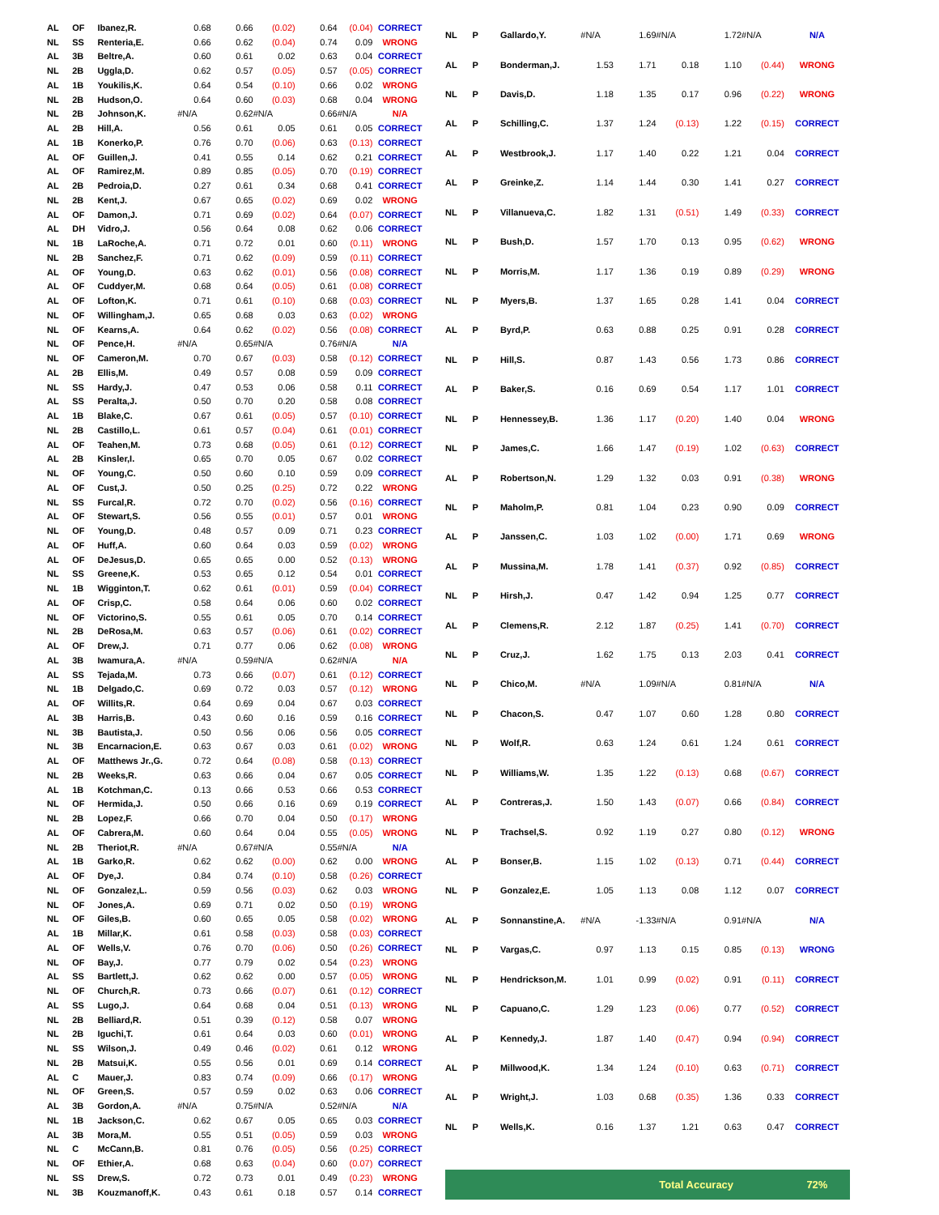| AL | OF | Ibanez,R. | 0.68 | 0.66 | (0.02) | 0.64 | (0.04) | CORRECT |
| NL | SS | Renteria,E. | 0.66 | 0.62 | (0.04) | 0.74 | 0.09 | WRONG |
| AL | 3B | Beltre,A. | 0.60 | 0.61 | 0.02 | 0.63 | 0.04 | CORRECT |
| NL | 2B | Uggla,D. | 0.62 | 0.57 | (0.05) | 0.57 | (0.05) | CORRECT |
| AL | 1B | Youkilis,K. | 0.64 | 0.54 | (0.10) | 0.66 | 0.02 | WRONG |
| NL | 2B | Hudson,O. | 0.64 | 0.60 | (0.03) | 0.68 | 0.04 | WRONG |
| NL | 2B | Johnson,K. | #N/A | 0.62 | #N/A | 0.66 | #N/A | N/A |
| AL | 2B | Hill,A. | 0.56 | 0.61 | 0.05 | 0.61 | 0.05 | CORRECT |
| AL | 1B | Konerko,P. | 0.76 | 0.70 | (0.06) | 0.63 | (0.13) | CORRECT |
| AL | OF | Guillen,J. | 0.41 | 0.55 | 0.14 | 0.62 | 0.21 | CORRECT |
| AL | OF | Ramirez,M. | 0.89 | 0.85 | (0.05) | 0.70 | (0.19) | CORRECT |
| AL | 2B | Pedroia,D. | 0.27 | 0.61 | 0.34 | 0.68 | 0.41 | CORRECT |
| NL | 2B | Kent,J. | 0.67 | 0.65 | (0.02) | 0.69 | 0.02 | WRONG |
| AL | OF | Damon,J. | 0.71 | 0.69 | (0.02) | 0.64 | (0.07) | CORRECT |
| AL | DH | Vidro,J. | 0.56 | 0.64 | 0.08 | 0.62 | 0.06 | CORRECT |
| NL | 1B | LaRoche,A. | 0.71 | 0.72 | 0.01 | 0.60 | (0.11) | WRONG |
| NL | 2B | Sanchez,F. | 0.71 | 0.62 | (0.09) | 0.59 | (0.11) | CORRECT |
| AL | OF | Young,D. | 0.63 | 0.62 | (0.01) | 0.56 | (0.08) | CORRECT |
| AL | OF | Cuddyer,M. | 0.68 | 0.64 | (0.05) | 0.61 | (0.08) | CORRECT |
| AL | OF | Lofton,K. | 0.71 | 0.61 | (0.10) | 0.68 | (0.03) | CORRECT |
| NL | OF | Willingham,J. | 0.65 | 0.68 | 0.03 | 0.63 | (0.02) | WRONG |
| NL | OF | Kearns,A. | 0.64 | 0.62 | (0.02) | 0.56 | (0.08) | CORRECT |
| NL | OF | Pence,H. | #N/A | 0.65 | #N/A | 0.76 | #N/A | N/A |
| NL | OF | Cameron,M. | 0.70 | 0.67 | (0.03) | 0.58 | (0.12) | CORRECT |
| AL | 2B | Ellis,M. | 0.49 | 0.57 | 0.08 | 0.59 | 0.09 | CORRECT |
| NL | SS | Hardy,J. | 0.47 | 0.53 | 0.06 | 0.58 | 0.11 | CORRECT |
| AL | SS | Peralta,J. | 0.50 | 0.70 | 0.20 | 0.58 | 0.08 | CORRECT |
| AL | 1B | Blake,C. | 0.67 | 0.61 | (0.05) | 0.57 | (0.10) | CORRECT |
| NL | 2B | Castillo,L. | 0.61 | 0.57 | (0.04) | 0.61 | (0.01) | CORRECT |
| AL | OF | Teahen,M. | 0.73 | 0.68 | (0.05) | 0.61 | (0.12) | CORRECT |
| AL | 2B | Kinsler,I. | 0.65 | 0.70 | 0.05 | 0.67 | 0.02 | CORRECT |
| NL | OF | Young,C. | 0.50 | 0.60 | 0.10 | 0.59 | 0.09 | CORRECT |
| AL | OF | Cust,J. | 0.50 | 0.25 | (0.25) | 0.72 | 0.22 | WRONG |
| NL | SS | Furcal,R. | 0.72 | 0.70 | (0.02) | 0.56 | (0.16) | CORRECT |
| AL | OF | Stewart,S. | 0.56 | 0.55 | (0.01) | 0.57 | 0.01 | WRONG |
| NL | OF | Young,D. | 0.48 | 0.57 | 0.09 | 0.71 | 0.23 | CORRECT |
| AL | OF | Huff,A. | 0.60 | 0.64 | 0.03 | 0.59 | (0.02) | WRONG |
| AL | OF | DeJesus,D. | 0.65 | 0.65 | 0.00 | 0.52 | (0.13) | WRONG |
| NL | SS | Greene,K. | 0.53 | 0.65 | 0.12 | 0.54 | 0.01 | CORRECT |
| NL | 1B | Wigginton,T. | 0.62 | 0.61 | (0.01) | 0.59 | (0.04) | CORRECT |
| AL | OF | Crisp,C. | 0.58 | 0.64 | 0.06 | 0.60 | 0.02 | CORRECT |
| NL | OF | Victorino,S. | 0.55 | 0.61 | 0.05 | 0.70 | 0.14 | CORRECT |
| NL | 2B | DeRosa,M. | 0.63 | 0.57 | (0.06) | 0.61 | (0.02) | CORRECT |
| AL | OF | Drew,J. | 0.71 | 0.77 | 0.06 | 0.62 | (0.08) | WRONG |
| AL | 3B | Iwamura,A. | #N/A | 0.59 | #N/A | 0.62 | #N/A | N/A |
| AL | SS | Tejada,M. | 0.73 | 0.66 | (0.07) | 0.61 | (0.12) | CORRECT |
| NL | 1B | Delgado,C. | 0.69 | 0.72 | 0.03 | 0.57 | (0.12) | WRONG |
| AL | OF | Willits,R. | 0.64 | 0.69 | 0.04 | 0.67 | 0.03 | CORRECT |
| AL | 3B | Harris,B. | 0.43 | 0.60 | 0.16 | 0.59 | 0.16 | CORRECT |
| NL | 3B | Bautista,J. | 0.50 | 0.56 | 0.06 | 0.56 | 0.05 | CORRECT |
| NL | 3B | Encarnacion,E. | 0.63 | 0.67 | 0.03 | 0.61 | (0.02) | WRONG |
| AL | OF | Matthews Jr.,G. | 0.72 | 0.64 | (0.08) | 0.58 | (0.13) | CORRECT |
| NL | 2B | Weeks,R. | 0.63 | 0.66 | 0.04 | 0.67 | 0.05 | CORRECT |
| AL | 1B | Kotchman,C. | 0.13 | 0.66 | 0.53 | 0.66 | 0.53 | CORRECT |
| NL | OF | Hermida,J. | 0.50 | 0.66 | 0.16 | 0.69 | 0.19 | CORRECT |
| NL | 2B | Lopez,F. | 0.66 | 0.70 | 0.04 | 0.50 | (0.17) | WRONG |
| AL | OF | Cabrera,M. | 0.60 | 0.64 | 0.04 | 0.55 | (0.05) | WRONG |
| NL | 2B | Theriot,R. | #N/A | 0.67 | #N/A | 0.55 | #N/A | N/A |
| AL | 1B | Garko,R. | 0.62 | 0.62 | (0.00) | 0.62 | 0.00 | WRONG |
| AL | OF | Dye,J. | 0.84 | 0.74 | (0.10) | 0.58 | (0.26) | CORRECT |
| NL | OF | Gonzalez,L. | 0.59 | 0.56 | (0.03) | 0.62 | 0.03 | WRONG |
| NL | OF | Jones,A. | 0.69 | 0.71 | 0.02 | 0.50 | (0.19) | WRONG |
| NL | OF | Giles,B. | 0.60 | 0.65 | 0.05 | 0.58 | (0.02) | WRONG |
| AL | 1B | Millar,K. | 0.61 | 0.58 | (0.03) | 0.58 | (0.03) | CORRECT |
| AL | OF | Wells,V. | 0.76 | 0.70 | (0.06) | 0.50 | (0.26) | CORRECT |
| NL | OF | Bay,J. | 0.77 | 0.79 | 0.02 | 0.54 | (0.23) | WRONG |
| AL | SS | Bartlett,J. | 0.62 | 0.62 | 0.00 | 0.57 | (0.05) | WRONG |
| NL | OF | Church,R. | 0.73 | 0.66 | (0.07) | 0.61 | (0.12) | CORRECT |
| AL | SS | Lugo,J. | 0.64 | 0.68 | 0.04 | 0.51 | (0.13) | WRONG |
| NL | 2B | Belliard,R. | 0.51 | 0.39 | (0.12) | 0.58 | 0.07 | WRONG |
| NL | 2B | Iguchi,T. | 0.61 | 0.64 | 0.03 | 0.60 | (0.01) | WRONG |
| NL | SS | Wilson,J. | 0.49 | 0.46 | (0.02) | 0.61 | 0.12 | WRONG |
| NL | 2B | Matsui,K. | 0.55 | 0.56 | 0.01 | 0.69 | 0.14 | CORRECT |
| AL | C | Mauer,J. | 0.83 | 0.74 | (0.09) | 0.66 | (0.17) | WRONG |
| NL | OF | Green,S. | 0.57 | 0.59 | 0.02 | 0.63 | 0.06 | CORRECT |
| AL | 3B | Gordon,A. | #N/A | 0.75 | #N/A | 0.52 | #N/A | N/A |
| NL | 1B | Jackson,C. | 0.62 | 0.67 | 0.05 | 0.65 | 0.03 | CORRECT |
| AL | 3B | Mora,M. | 0.55 | 0.51 | (0.05) | 0.59 | 0.03 | WRONG |
| NL | C | McCann,B. | 0.81 | 0.76 | (0.05) | 0.56 | (0.25) | CORRECT |
| NL | OF | Ethier,A. | 0.68 | 0.63 | (0.04) | 0.60 | (0.07) | CORRECT |
| NL | SS | Drew,S. | 0.72 | 0.73 | 0.01 | 0.49 | (0.23) | WRONG |
| NL | 3B | Kouzmanoff,K. | 0.43 | 0.61 | 0.18 | 0.57 | 0.14 | CORRECT |
| NL | P | Gallardo,Y. | #N/A | 1.69 | #N/A | 1.72 | #N/A | N/A |
| AL | P | Bonderman,J. | 1.53 | 1.71 | 0.18 | 1.10 | (0.44) | WRONG |
| NL | P | Davis,D. | 1.18 | 1.35 | 0.17 | 0.96 | (0.22) | WRONG |
| AL | P | Schilling,C. | 1.37 | 1.24 | (0.13) | 1.22 | (0.15) | CORRECT |
| AL | P | Westbrook,J. | 1.17 | 1.40 | 0.22 | 1.21 | 0.04 | CORRECT |
| AL | P | Greinke,Z. | 1.14 | 1.44 | 0.30 | 1.41 | 0.27 | CORRECT |
| NL | P | Villanueva,C. | 1.82 | 1.31 | (0.51) | 1.49 | (0.33) | CORRECT |
| NL | P | Bush,D. | 1.57 | 1.70 | 0.13 | 0.95 | (0.62) | WRONG |
| NL | P | Morris,M. | 1.17 | 1.36 | 0.19 | 0.89 | (0.29) | WRONG |
| NL | P | Myers,B. | 1.37 | 1.65 | 0.28 | 1.41 | 0.04 | CORRECT |
| AL | P | Byrd,P. | 0.63 | 0.88 | 0.25 | 0.91 | 0.28 | CORRECT |
| NL | P | Hill,S. | 0.87 | 1.43 | 0.56 | 1.73 | 0.86 | CORRECT |
| AL | P | Baker,S. | 0.16 | 0.69 | 0.54 | 1.17 | 1.01 | CORRECT |
| NL | P | Hennessey,B. | 1.36 | 1.17 | (0.20) | 1.40 | 0.04 | WRONG |
| NL | P | James,C. | 1.66 | 1.47 | (0.19) | 1.02 | (0.63) | CORRECT |
| AL | P | Robertson,N. | 1.29 | 1.32 | 0.03 | 0.91 | (0.38) | WRONG |
| NL | P | Maholm,P. | 0.81 | 1.04 | 0.23 | 0.90 | 0.09 | CORRECT |
| AL | P | Janssen,C. | 1.03 | 1.02 | (0.00) | 1.71 | 0.69 | WRONG |
| AL | P | Mussina,M. | 1.78 | 1.41 | (0.37) | 0.92 | (0.85) | CORRECT |
| NL | P | Hirsh,J. | 0.47 | 1.42 | 0.94 | 1.25 | 0.77 | CORRECT |
| AL | P | Clemens,R. | 2.12 | 1.87 | (0.25) | 1.41 | (0.70) | CORRECT |
| NL | P | Cruz,J. | 1.62 | 1.75 | 0.13 | 2.03 | 0.41 | CORRECT |
| NL | P | Chico,M. | #N/A | 1.09 | #N/A | 0.81 | #N/A | N/A |
| NL | P | Chacon,S. | 0.47 | 1.07 | 0.60 | 1.28 | 0.80 | CORRECT |
| NL | P | Wolf,R. | 0.63 | 1.24 | 0.61 | 1.24 | 0.61 | CORRECT |
| NL | P | Williams,W. | 1.35 | 1.22 | (0.13) | 0.68 | (0.67) | CORRECT |
| AL | P | Contreras,J. | 1.50 | 1.43 | (0.07) | 0.66 | (0.84) | CORRECT |
| NL | P | Trachsel,S. | 0.92 | 1.19 | 0.27 | 0.80 | (0.12) | WRONG |
| AL | P | Bonser,B. | 1.15 | 1.02 | (0.13) | 0.71 | (0.44) | CORRECT |
| NL | P | Gonzalez,E. | 1.05 | 1.13 | 0.08 | 1.12 | 0.07 | CORRECT |
| AL | P | Sonnanstine,A. | #N/A | -1.33 | #N/A | 0.91 | #N/A | N/A |
| NL | P | Vargas,C. | 0.97 | 1.13 | 0.15 | 0.85 | (0.13) | WRONG |
| NL | P | Hendrickson,M. | 1.01 | 0.99 | (0.02) | 0.91 | (0.11) | CORRECT |
| NL | P | Capuano,C. | 1.29 | 1.23 | (0.06) | 0.77 | (0.52) | CORRECT |
| AL | P | Kennedy,J. | 1.87 | 1.40 | (0.47) | 0.94 | (0.94) | CORRECT |
| AL | P | Millwood,K. | 1.34 | 1.24 | (0.10) | 0.63 | (0.71) | CORRECT |
| AL | P | Wright,J. | 1.03 | 0.68 | (0.35) | 1.36 | 0.33 | CORRECT |
| NL | P | Wells,K. | 0.16 | 1.37 | 1.21 | 0.63 | 0.47 | CORRECT |
| Total Accuracy | | | | | | | | 72% |